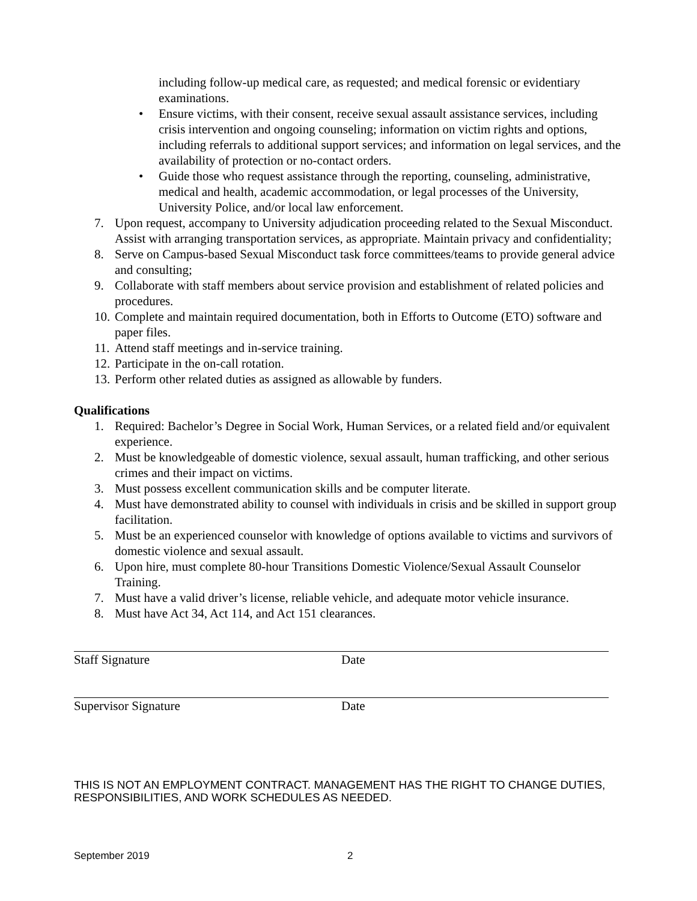including follow-up medical care, as requested; and medical forensic or evidentiary examinations.
• Ensure victims, with their consent, receive sexual assault assistance services, including crisis intervention and ongoing counseling; information on victim rights and options, including referrals to additional support services; and information on legal services, and the availability of protection or no-contact orders.
• Guide those who request assistance through the reporting, counseling, administrative, medical and health, academic accommodation, or legal processes of the University, University Police, and/or local law enforcement.
7. Upon request, accompany to University adjudication proceeding related to the Sexual Misconduct. Assist with arranging transportation services, as appropriate. Maintain privacy and confidentiality;
8. Serve on Campus-based Sexual Misconduct task force committees/teams to provide general advice and consulting;
9. Collaborate with staff members about service provision and establishment of related policies and procedures.
10. Complete and maintain required documentation, both in Efforts to Outcome (ETO) software and paper files.
11. Attend staff meetings and in-service training.
12. Participate in the on-call rotation.
13. Perform other related duties as assigned as allowable by funders.
Qualifications
1. Required: Bachelor’s Degree in Social Work, Human Services, or a related field and/or equivalent experience.
2. Must be knowledgeable of domestic violence, sexual assault, human trafficking, and other serious crimes and their impact on victims.
3. Must possess excellent communication skills and be computer literate.
4. Must have demonstrated ability to counsel with individuals in crisis and be skilled in support group facilitation.
5. Must be an experienced counselor with knowledge of options available to victims and survivors of domestic violence and sexual assault.
6. Upon hire, must complete 80-hour Transitions Domestic Violence/Sexual Assault Counselor Training.
7. Must have a valid driver’s license, reliable vehicle, and adequate motor vehicle insurance.
8. Must have Act 34, Act 114, and Act 151 clearances.
Staff Signature Date
Supervisor Signature Date
THIS IS NOT AN EMPLOYMENT CONTRACT. MANAGEMENT HAS THE RIGHT TO CHANGE DUTIES, RESPONSIBILITIES, AND WORK SCHEDULES AS NEEDED.
September 2019 2